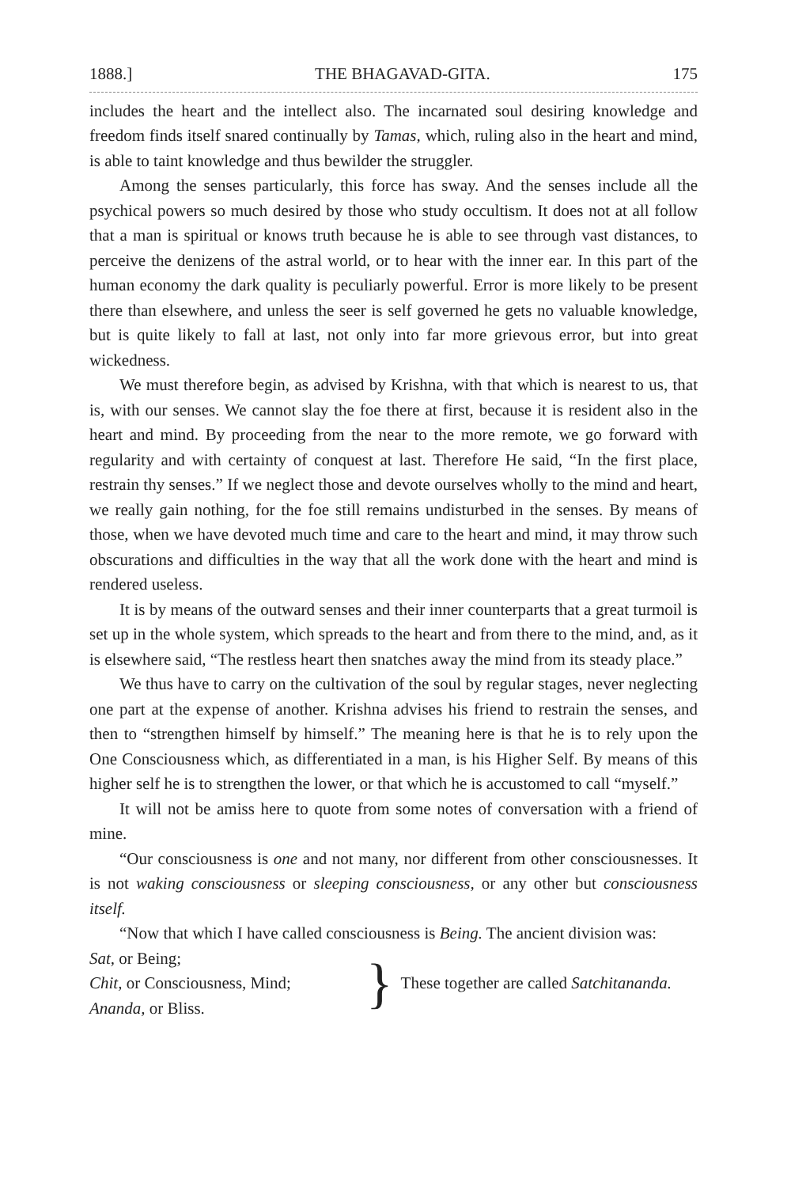1888.] THE BHAGAVAD-GITA. 175
includes the heart and the intellect also. The incarnated soul desiring knowledge and freedom finds itself snared continually by Tamas, which, ruling also in the heart and mind, is able to taint knowledge and thus bewilder the struggler.
Among the senses particularly, this force has sway. And the senses include all the psychical powers so much desired by those who study occultism. It does not at all follow that a man is spiritual or knows truth because he is able to see through vast distances, to perceive the denizens of the astral world, or to hear with the inner ear. In this part of the human economy the dark quality is peculiarly powerful. Error is more likely to be present there than elsewhere, and unless the seer is self governed he gets no valuable knowledge, but is quite likely to fall at last, not only into far more grievous error, but into great wickedness.
We must therefore begin, as advised by Krishna, with that which is nearest to us, that is, with our senses. We cannot slay the foe there at first, because it is resident also in the heart and mind. By proceeding from the near to the more remote, we go forward with regularity and with certainty of conquest at last. Therefore He said, “In the first place, restrain thy senses.” If we neglect those and devote ourselves wholly to the mind and heart, we really gain nothing, for the foe still remains undisturbed in the senses. By means of those, when we have devoted much time and care to the heart and mind, it may throw such obscurations and difficulties in the way that all the work done with the heart and mind is rendered useless.
It is by means of the outward senses and their inner counterparts that a great turmoil is set up in the whole system, which spreads to the heart and from there to the mind, and, as it is elsewhere said, “The restless heart then snatches away the mind from its steady place.”
We thus have to carry on the cultivation of the soul by regular stages, never neglecting one part at the expense of another. Krishna advises his friend to restrain the senses, and then to “strengthen himself by himself.” The meaning here is that he is to rely upon the One Consciousness which, as differentiated in a man, is his Higher Self. By means of this higher self he is to strengthen the lower, or that which he is accustomed to call “myself.”
It will not be amiss here to quote from some notes of conversation with a friend of mine.
“Our consciousness is one and not many, nor different from other consciousnesses. It is not waking consciousness or sleeping consciousness, or any other but consciousness itself.
“Now that which I have called consciousness is Being. The ancient division was:
Sat, or Being;
Chit, or Consciousness, Mind;
Ananda, or Bliss.
} These together are called Satchitananda.